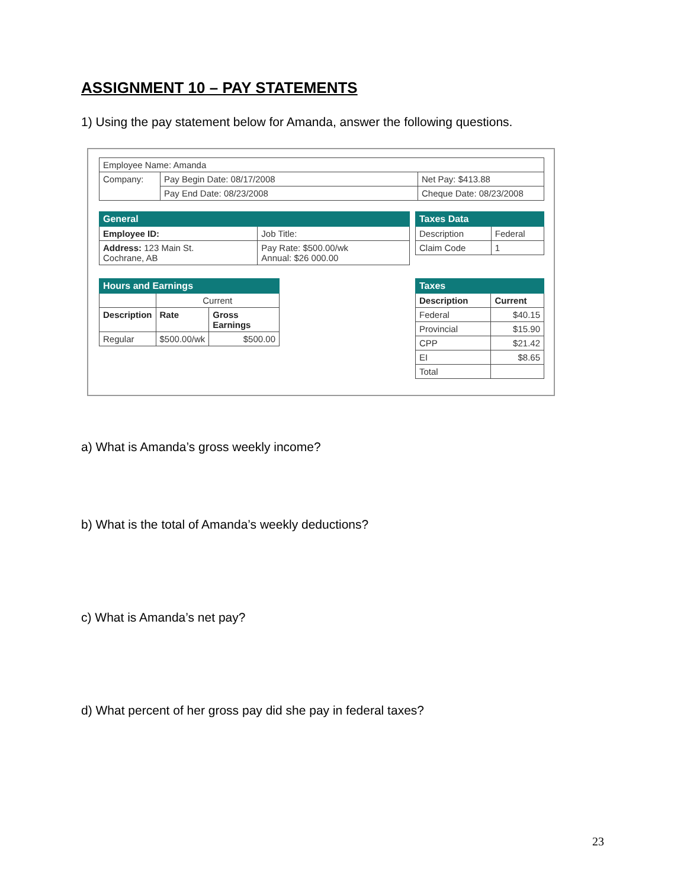ASSIGNMENT 10 – PAY STATEMENTS
1) Using the pay statement below for Amanda, answer the following questions.
| Employee Name: Amanda | | |
| Company: | Pay Begin Date: 08/17/2008 | Net Pay: $413.88 |
| | Pay End Date: 08/23/2008 | Cheque Date: 08/23/2008 |
| General | |
| --- | --- |
| Employee ID: | Job Title: |
| Address: 123 Main St. Cochrane, AB | Pay Rate: $500.00/wk Annual: $26 000.00 |
| Taxes Data | |
| --- | --- |
| Description | Federal |
| Claim Code | 1 |
| Hours and Earnings | | |
| --- | --- | --- |
| | Current | |
| Description | Rate | Gross Earnings |
| Regular | $500.00/wk | $500.00 |
| Taxes | |
| --- | --- |
| Description | Current |
| Federal | $40.15 |
| Provincial | $15.90 |
| CPP | $21.42 |
| EI | $8.65 |
| Total | |
a) What is Amanda’s gross weekly income?
b) What is the total of Amanda’s weekly deductions?
c) What is Amanda’s net pay?
d) What percent of her gross pay did she pay in federal taxes?
23